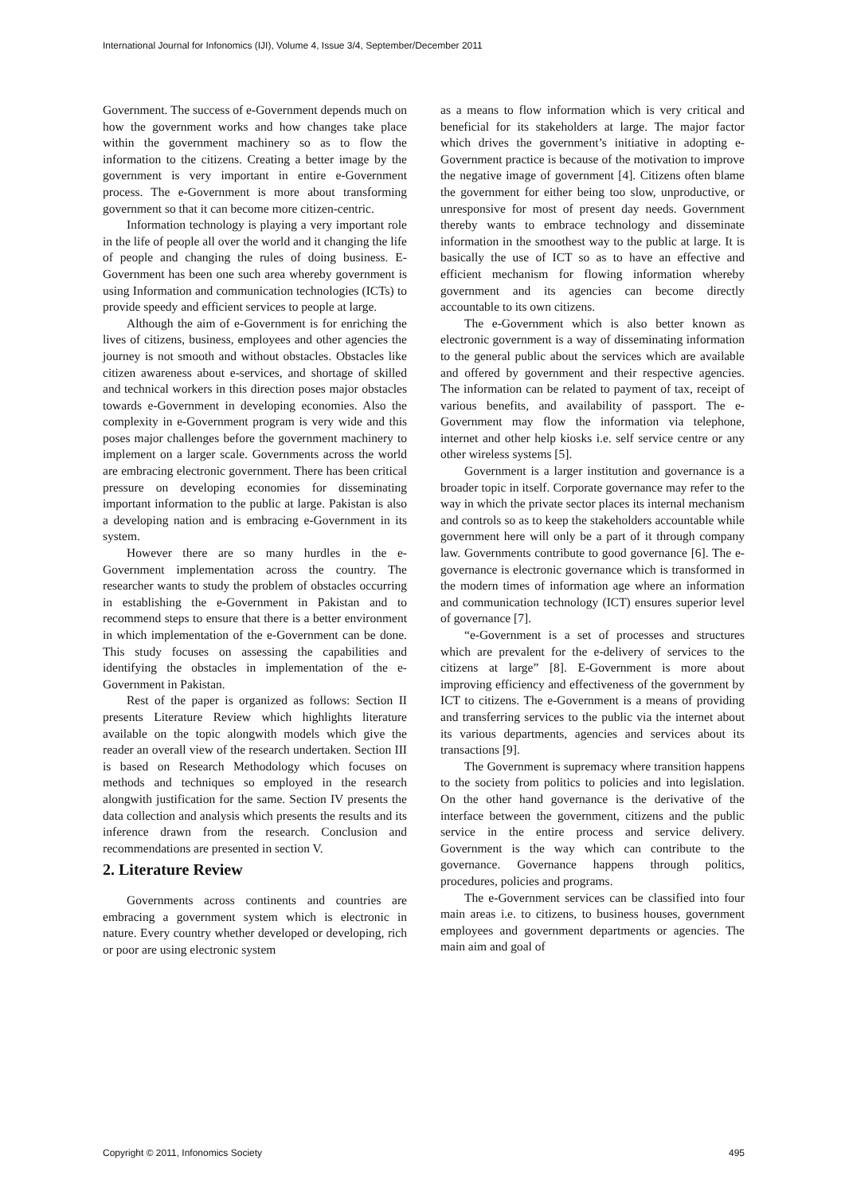International Journal for Infonomics (IJI), Volume 4, Issue 3/4, September/December 2011
Government. The success of e-Government depends much on how the government works and how changes take place within the government machinery so as to flow the information to the citizens. Creating a better image by the government is very important in entire e-Government process. The e-Government is more about transforming government so that it can become more citizen-centric.
Information technology is playing a very important role in the life of people all over the world and it changing the life of people and changing the rules of doing business. E-Government has been one such area whereby government is using Information and communication technologies (ICTs) to provide speedy and efficient services to people at large.
Although the aim of e-Government is for enriching the lives of citizens, business, employees and other agencies the journey is not smooth and without obstacles. Obstacles like citizen awareness about e-services, and shortage of skilled and technical workers in this direction poses major obstacles towards e-Government in developing economies. Also the complexity in e-Government program is very wide and this poses major challenges before the government machinery to implement on a larger scale. Governments across the world are embracing electronic government. There has been critical pressure on developing economies for disseminating important information to the public at large. Pakistan is also a developing nation and is embracing e-Government in its system.
However there are so many hurdles in the e-Government implementation across the country. The researcher wants to study the problem of obstacles occurring in establishing the e-Government in Pakistan and to recommend steps to ensure that there is a better environment in which implementation of the e-Government can be done. This study focuses on assessing the capabilities and identifying the obstacles in implementation of the e-Government in Pakistan.
Rest of the paper is organized as follows: Section II presents Literature Review which highlights literature available on the topic alongwith models which give the reader an overall view of the research undertaken. Section III is based on Research Methodology which focuses on methods and techniques so employed in the research alongwith justification for the same. Section IV presents the data collection and analysis which presents the results and its inference drawn from the research. Conclusion and recommendations are presented in section V.
2. Literature Review
Governments across continents and countries are embracing a government system which is electronic in nature. Every country whether developed or developing, rich or poor are using electronic system
as a means to flow information which is very critical and beneficial for its stakeholders at large. The major factor which drives the government’s initiative in adopting e-Government practice is because of the motivation to improve the negative image of government [4]. Citizens often blame the government for either being too slow, unproductive, or unresponsive for most of present day needs. Government thereby wants to embrace technology and disseminate information in the smoothest way to the public at large. It is basically the use of ICT so as to have an effective and efficient mechanism for flowing information whereby government and its agencies can become directly accountable to its own citizens.
The e-Government which is also better known as electronic government is a way of disseminating information to the general public about the services which are available and offered by government and their respective agencies. The information can be related to payment of tax, receipt of various benefits, and availability of passport. The e-Government may flow the information via telephone, internet and other help kiosks i.e. self service centre or any other wireless systems [5].
Government is a larger institution and governance is a broader topic in itself. Corporate governance may refer to the way in which the private sector places its internal mechanism and controls so as to keep the stakeholders accountable while government here will only be a part of it through company law. Governments contribute to good governance [6]. The e-governance is electronic governance which is transformed in the modern times of information age where an information and communication technology (ICT) ensures superior level of governance [7].
“e-Government is a set of processes and structures which are prevalent for the e-delivery of services to the citizens at large” [8]. E-Government is more about improving efficiency and effectiveness of the government by ICT to citizens. The e-Government is a means of providing and transferring services to the public via the internet about its various departments, agencies and services about its transactions [9].
The Government is supremacy where transition happens to the society from politics to policies and into legislation. On the other hand governance is the derivative of the interface between the government, citizens and the public service in the entire process and service delivery. Government is the way which can contribute to the governance. Governance happens through politics, procedures, policies and programs.
The e-Government services can be classified into four main areas i.e. to citizens, to business houses, government employees and government departments or agencies. The main aim and goal of
Copyright © 2011, Infonomics Society 495